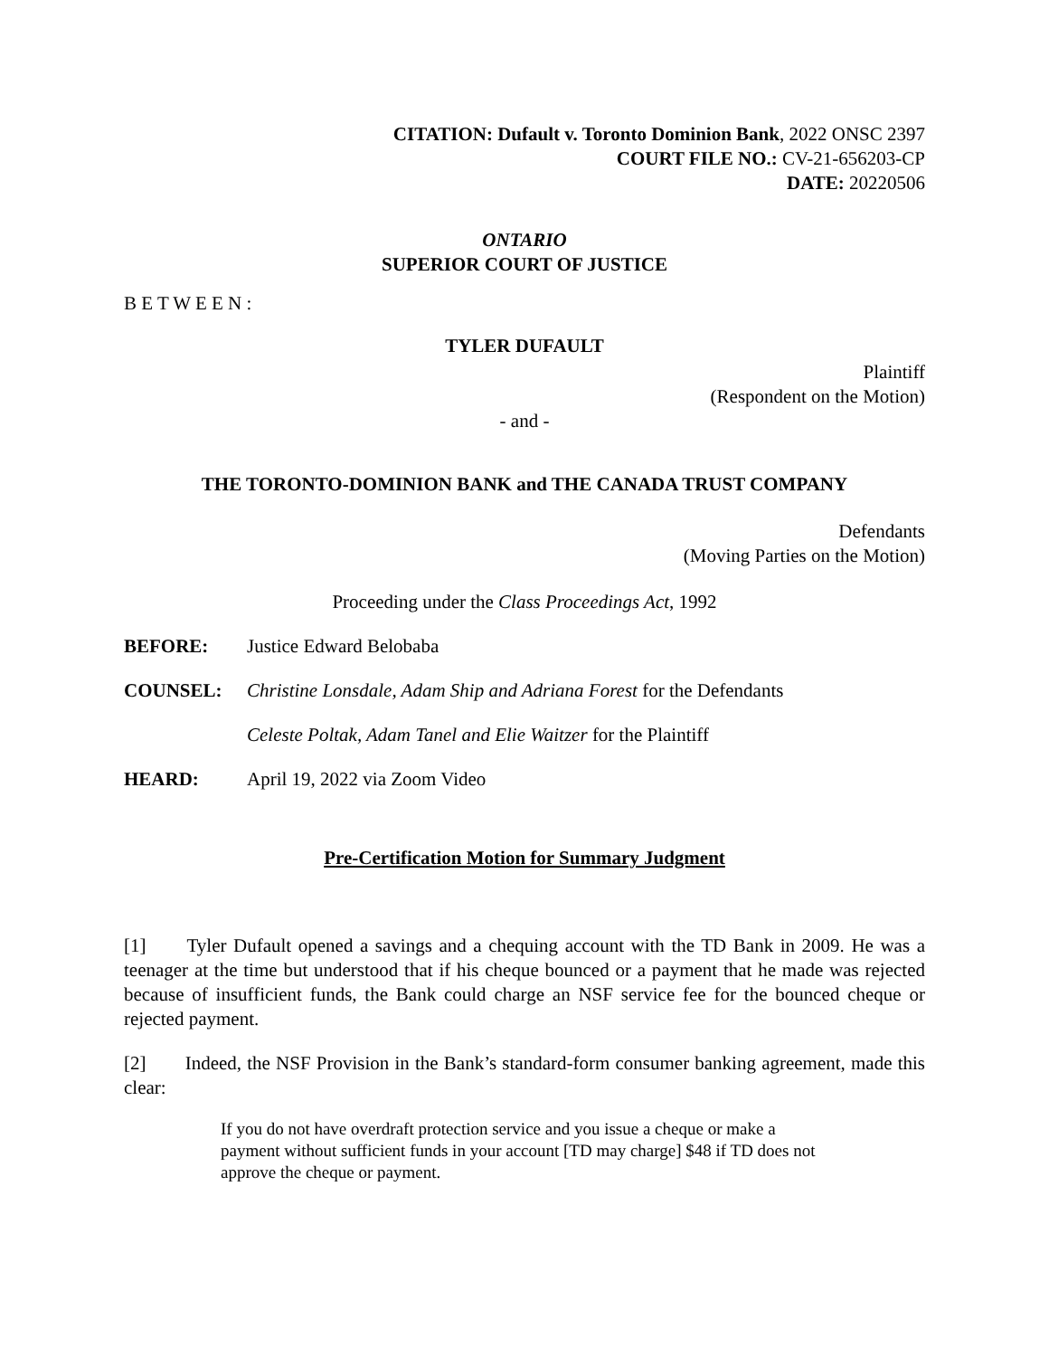CITATION: Dufault v. Toronto Dominion Bank, 2022 ONSC 2397
COURT FILE NO.: CV-21-656203-CP
DATE: 20220506
ONTARIO
SUPERIOR COURT OF JUSTICE
B E T W E E N :
TYLER DUFAULT
Plaintiff
(Respondent on the Motion)
- and -
THE TORONTO-DOMINION BANK and THE CANADA TRUST COMPANY
Defendants
(Moving Parties on the Motion)
Proceeding under the Class Proceedings Act, 1992
BEFORE: Justice Edward Belobaba
COUNSEL: Christine Lonsdale, Adam Ship and Adriana Forest for the Defendants
Celeste Poltak, Adam Tanel and Elie Waitzer for the Plaintiff
HEARD: April 19, 2022 via Zoom Video
Pre-Certification Motion for Summary Judgment
[1] Tyler Dufault opened a savings and a chequing account with the TD Bank in 2009. He was a teenager at the time but understood that if his cheque bounced or a payment that he made was rejected because of insufficient funds, the Bank could charge an NSF service fee for the bounced cheque or rejected payment.
[2] Indeed, the NSF Provision in the Bank’s standard-form consumer banking agreement, made this clear:
If you do not have overdraft protection service and you issue a cheque or make a payment without sufficient funds in your account [TD may charge] $48 if TD does not approve the cheque or payment.